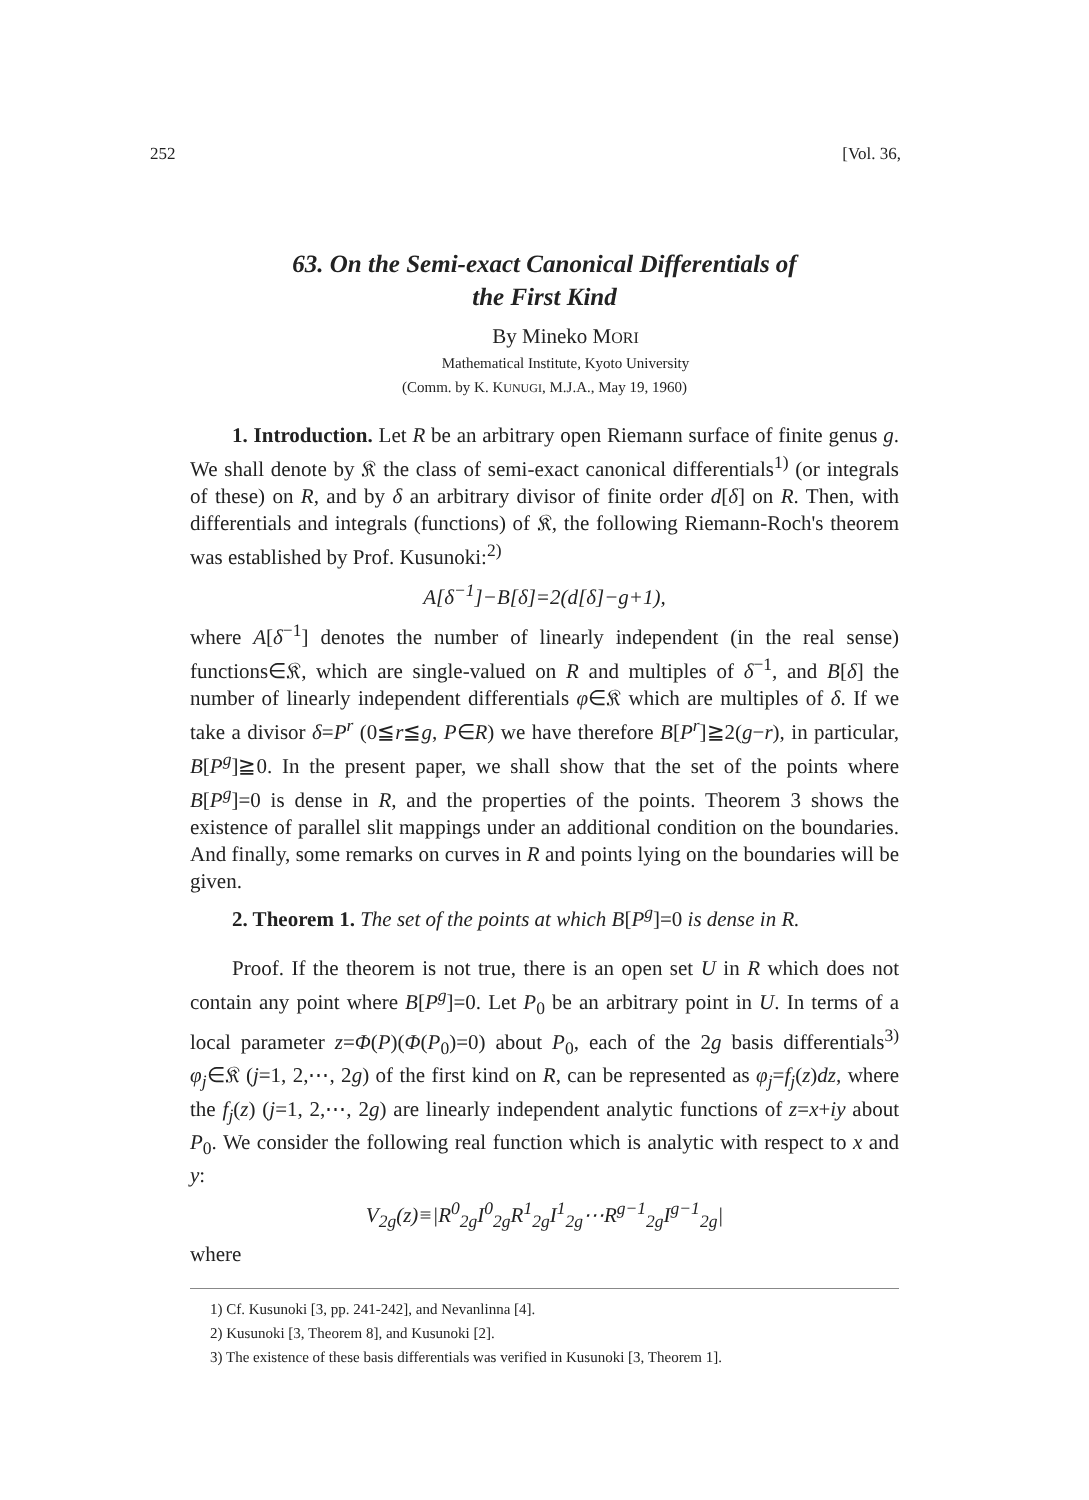252 [Vol. 36,
63. On the Semi-exact Canonical Differentials of
the First Kind
By Mineko MORI
Mathematical Institute, Kyoto University
(Comm. by K. KUNUGI, M.J.A., May 19, 1960)
1. Introduction. Let R be an arbitrary open Riemann surface of finite genus g. We shall denote by 𝔎 the class of semi-exact canonical differentials<sup>1)</sup> (or integrals of these) on R, and by δ an arbitrary divisor of finite order d[δ] on R. Then, with differentials and integrals (functions) of 𝔎, the following Riemann-Roch's theorem was established by Prof. Kusunoki:<sup>2)</sup>
A[δ<sup>−1</sup>]−B[δ]=2(d[δ]−g+1),
where A[δ<sup>−1</sup>] denotes the number of linearly independent (in the real sense) functions∈𝔎, which are single-valued on R and multiples of δ<sup>−1</sup>, and B[δ] the number of linearly independent differentials φ∈𝔎 which are multiples of δ. If we take a divisor δ=P<sup>r</sup> (0≦r≦g, P∈R) we have therefore B[P<sup>r</sup>]≧2(g−r), in particular, B[P<sup>g</sup>]≧0. In the present paper, we shall show that the set of the points where B[P<sup>g</sup>]=0 is dense in R, and the properties of the points. Theorem 3 shows the existence of parallel slit mappings under an additional condition on the boundaries. And finally, some remarks on curves in R and points lying on the boundaries will be given.
2. Theorem 1. The set of the points at which B[P<sup>g</sup>]=0 is dense in R.
Proof. If the theorem is not true, there is an open set U in R which does not contain any point where B[P<sup>g</sup>]=0. Let P<sub>0</sub> be an arbitrary point in U. In terms of a local parameter z=Φ(P)(Φ(P<sub>0</sub>)=0) about P<sub>0</sub>, each of the 2g basis differentials<sup>3)</sup> φ<sub>j</sub>∈𝔎 (j=1, 2,⋯, 2g) of the first kind on R, can be represented as φ<sub>j</sub>=f<sub>j</sub>(z)dz, where the f<sub>j</sub>(z) (j=1, 2,⋯, 2g) are linearly independent analytic functions of z=x+iy about P<sub>0</sub>. We consider the following real function which is analytic with respect to x and y:
V<sub>2g</sub>(z)≡|R<sup>0</sup><sub>2g</sub>I<sup>0</sup><sub>2g</sub>R<sup>1</sup><sub>2g</sub>I<sup>1</sup><sub>2g</sub>⋯R<sup>g−1</sup><sub>2g</sub>I<sup>g−1</sup><sub>2g</sub>|
where
1) Cf. Kusunoki [3, pp. 241-242], and Nevanlinna [4].
2) Kusunoki [3, Theorem 8], and Kusunoki [2].
3) The existence of these basis differentials was verified in Kusunoki [3, Theorem 1].